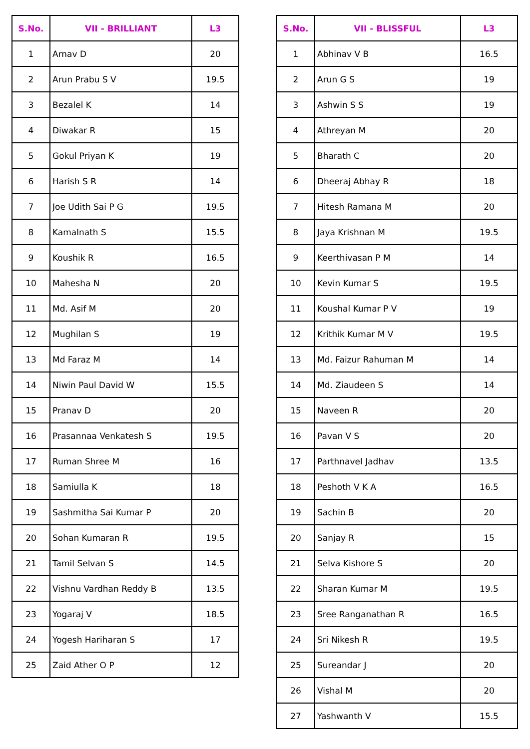| S.No. | VII - BRILLIANT | L3 |
| --- | --- | --- |
| 1 | Arnav D | 20 |
| 2 | Arun Prabu S V | 19.5 |
| 3 | Bezalel K | 14 |
| 4 | Diwakar R | 15 |
| 5 | Gokul Priyan K | 19 |
| 6 | Harish S R | 14 |
| 7 | Joe Udith Sai P G | 19.5 |
| 8 | Kamalnath S | 15.5 |
| 9 | Koushik R | 16.5 |
| 10 | Mahesha N | 20 |
| 11 | Md. Asif M | 20 |
| 12 | Mughilan S | 19 |
| 13 | Md Faraz M | 14 |
| 14 | Niwin Paul David W | 15.5 |
| 15 | Pranav D | 20 |
| 16 | Prasannaa Venkatesh S | 19.5 |
| 17 | Ruman Shree M | 16 |
| 18 | Samiulla K | 18 |
| 19 | Sashmitha Sai Kumar P | 20 |
| 20 | Sohan Kumaran R | 19.5 |
| 21 | Tamil Selvan S | 14.5 |
| 22 | Vishnu Vardhan Reddy B | 13.5 |
| 23 | Yogaraj V | 18.5 |
| 24 | Yogesh Hariharan S | 17 |
| 25 | Zaid Ather O P | 12 |
| S.No. | VII - BLISSFUL | L3 |
| --- | --- | --- |
| 1 | Abhinav V B | 16.5 |
| 2 | Arun G S | 19 |
| 3 | Ashwin S S | 19 |
| 4 | Athreyan M | 20 |
| 5 | Bharath C | 20 |
| 6 | Dheeraj Abhay R | 18 |
| 7 | Hitesh Ramana M | 20 |
| 8 | Jaya Krishnan M | 19.5 |
| 9 | Keerthivasan P M | 14 |
| 10 | Kevin Kumar S | 19.5 |
| 11 | Koushal Kumar P V | 19 |
| 12 | Krithik Kumar M V | 19.5 |
| 13 | Md. Faizur Rahuman M | 14 |
| 14 | Md. Ziaudeen S | 14 |
| 15 | Naveen R | 20 |
| 16 | Pavan V S | 20 |
| 17 | Parthnavel Jadhav | 13.5 |
| 18 | Peshoth V K A | 16.5 |
| 19 | Sachin B | 20 |
| 20 | Sanjay R | 15 |
| 21 | Selva Kishore S | 20 |
| 22 | Sharan Kumar M | 19.5 |
| 23 | Sree Ranganathan R | 16.5 |
| 24 | Sri Nikesh R | 19.5 |
| 25 | Sureandar J | 20 |
| 26 | Vishal M | 20 |
| 27 | Yashwanth V | 15.5 |